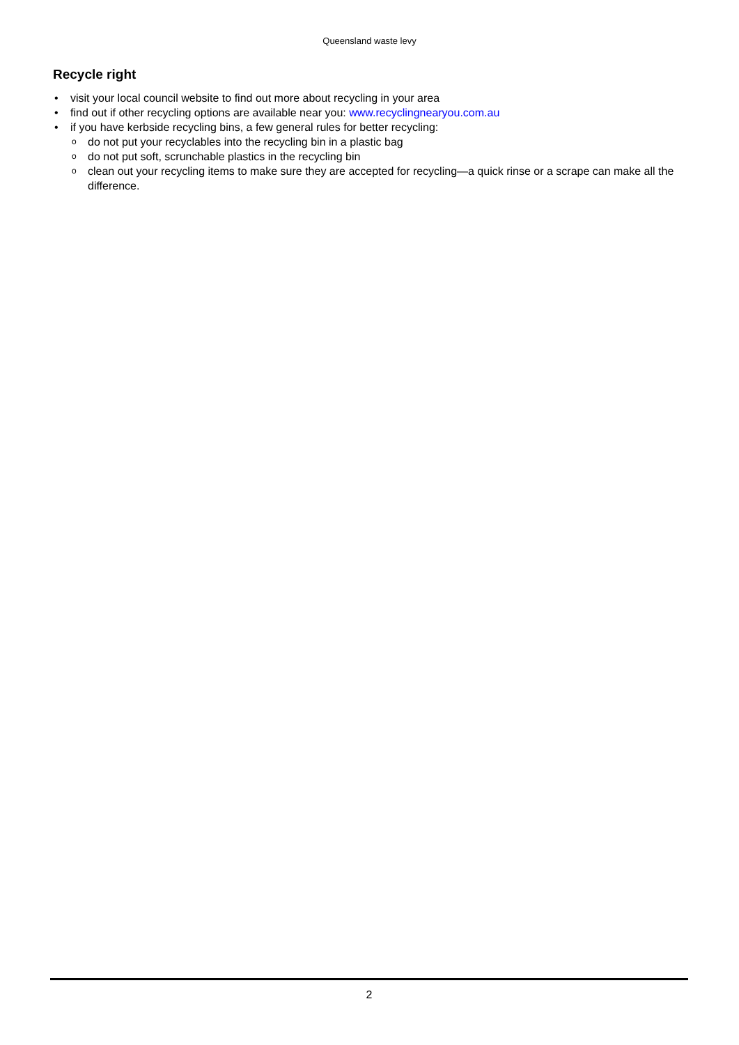Queensland waste levy
Recycle right
• visit your local council website to find out more about recycling in your area
• find out if other recycling options are available near you: www.recyclingnearyou.com.au
• if you have kerbside recycling bins, a few general rules for better recycling:
o do not put your recyclables into the recycling bin in a plastic bag
o do not put soft, scrunchable plastics in the recycling bin
o clean out your recycling items to make sure they are accepted for recycling—a quick rinse or a scrape can make all the difference.
2